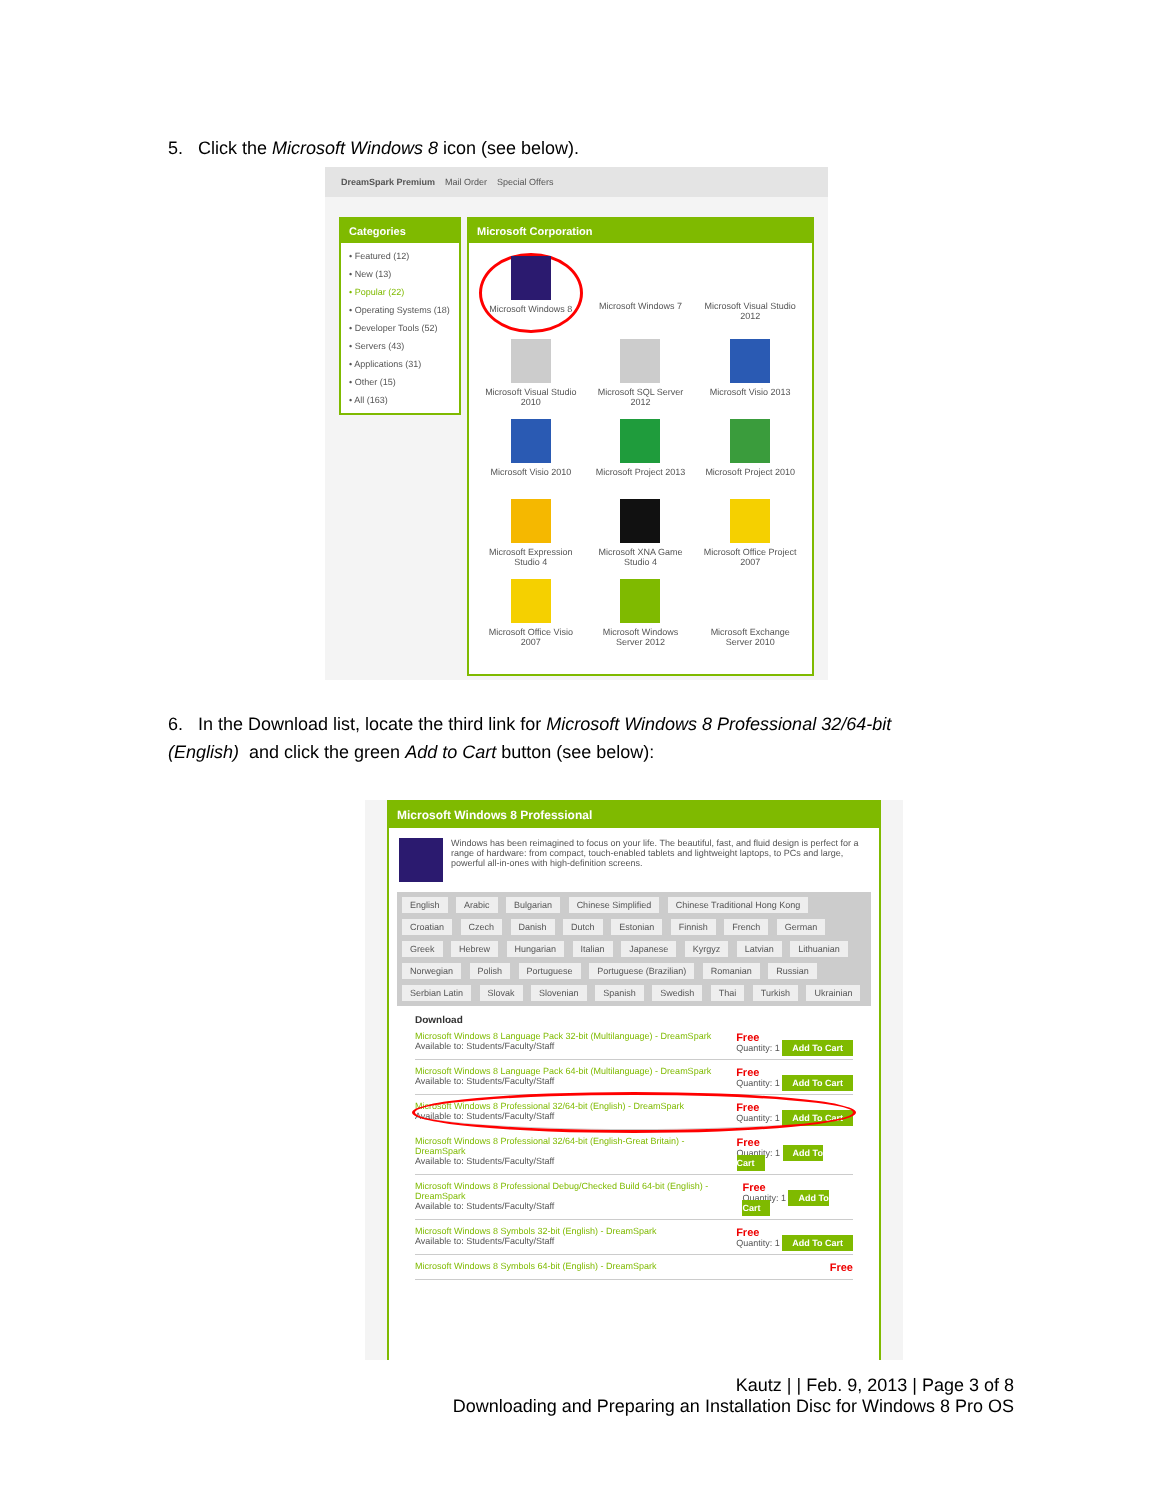5. Click the Microsoft Windows 8 icon (see below).
DreamSpark Premium Mail Order Special Offers
Categories
• Featured (12)
• New (13)
• Popular (22)
• Operating Systems (18)
• Developer Tools (52)
• Servers (43)
• Applications (31)
• Other (15)
• All (163)
Microsoft Corporation
Microsoft Windows 8
Microsoft Windows 7
Microsoft Visual Studio 2012
Microsoft Visual Studio 2010
Microsoft SQL Server 2012
Microsoft Visio 2013
Microsoft Visio 2010
Microsoft Project 2013
Microsoft Project 2010
Microsoft Expression Studio 4
Microsoft XNA Game Studio 4
Microsoft Office Project 2007
Microsoft Office Visio 2007
Microsoft Windows Server 2012
Microsoft Exchange Server 2010
6. In the Download list, locate the third link for Microsoft Windows 8 Professional 32/64-bit (English) and click the green Add to Cart button (see below):
Microsoft Windows 8 Professional
Windows has been reimagined to focus on your life. The beautiful, fast, and fluid design is perfect for a range of hardware: from compact, touch-enabled tablets and lightweight laptops, to PCs and large, powerful all-in-ones with high-definition screens.
English Arabic Bulgarian Chinese Simplified Chinese Traditional Hong Kong Croatian Czech Danish Dutch Estonian Finnish French German Greek Hebrew Hungarian Italian Japanese Kyrgyz Latvian Lithuanian Norwegian Polish Portuguese Portuguese (Brazilian) Romanian Russian Serbian Latin Slovak Slovenian Spanish Swedish Thai Turkish Ukrainian
Download
Microsoft Windows 8 Language Pack 32-bit (Multilanguage) - DreamSpark
Available to: Students/Faculty/Staff
Free
Quantity: 1 Add To Cart
Microsoft Windows 8 Language Pack 64-bit (Multilanguage) - DreamSpark
Available to: Students/Faculty/Staff
Free
Quantity: 1 Add To Cart
Microsoft Windows 8 Professional 32/64-bit (English) - DreamSpark
Available to: Students/Faculty/Staff
Free
Quantity: 1 Add To Cart
Microsoft Windows 8 Professional 32/64-bit (English-Great Britain) - DreamSpark
Available to: Students/Faculty/Staff
Free
Quantity: 1 Add To Cart
Microsoft Windows 8 Professional Debug/Checked Build 64-bit (English) - DreamSpark
Available to: Students/Faculty/Staff
Free
Quantity: 1 Add To Cart
Microsoft Windows 8 Symbols 32-bit (English) - DreamSpark
Available to: Students/Faculty/Staff
Free
Quantity: 1 Add To Cart
Microsoft Windows 8 Symbols 64-bit (English) - DreamSpark
Free
Kautz | | Feb. 9, 2013 | Page 3 of 8
Downloading and Preparing an Installation Disc for Windows 8 Pro OS